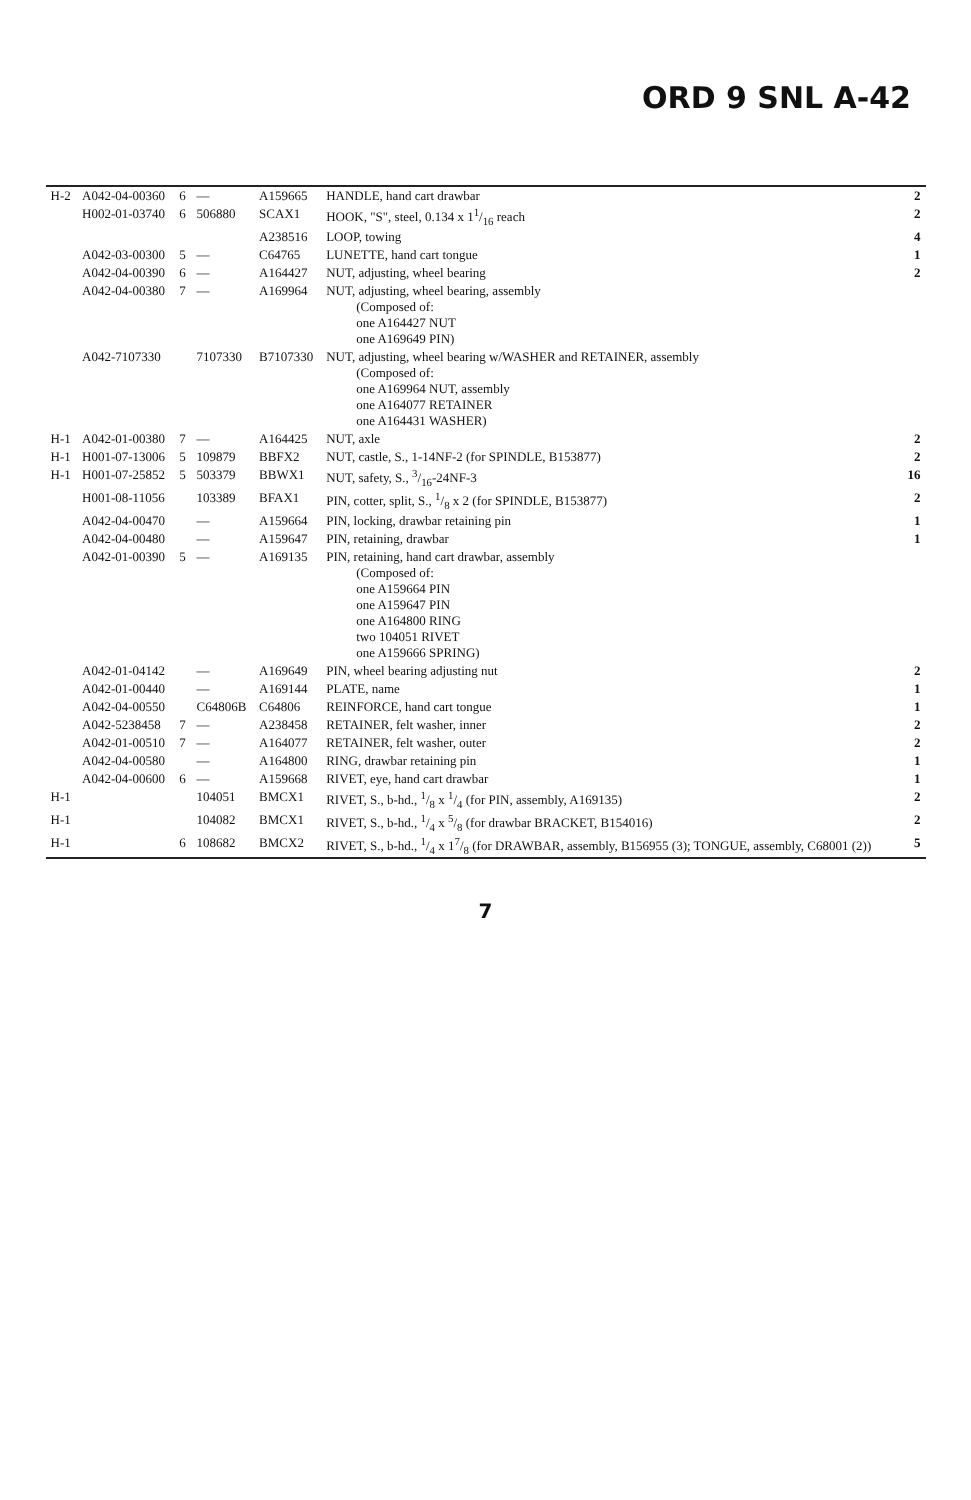ORD 9 SNL A-42
| H-2 | A042-04-00360 | 6 | — | A159665 | HANDLE, hand cart drawbar | 2 |
| | H002-01-03740 | 6 | 506880 | SCAX1 | HOOK, "S", steel, 0.134 x 11/16 reach | 2 |
| | | | | A238516 | LOOP, towing | 4 |
| | A042-03-00300 | 5 | — | C64765 | LUNETTE, hand cart tongue | 1 |
| | A042-04-00390 | 6 | — | A164427 | NUT, adjusting, wheel bearing | 2 |
| | A042-04-00380 | 7 | — | A169964 | NUT, adjusting, wheel bearing, assembly (Composed of: one A164427 NUT one A169649 PIN) | |
| | A042-7107330 | | 7107330 | B7107330 | NUT, adjusting, wheel bearing w/WASHER and RETAINER, assembly (Composed of: one A169964 NUT, assembly one A164077 RETAINER one A164431 WASHER) | |
| H-1 | A042-01-00380 | 7 | — | A164425 | NUT, axle | 2 |
| H-1 | H001-07-13006 | 5 | 109879 | BBFX2 | NUT, castle, S., 1-14NF-2 (for SPINDLE, B153877) | 2 |
| H-1 | H001-07-25852 | 5 | 503379 | BBWX1 | NUT, safety, S., 3/16-24NF-3 | 16 |
| | H001-08-11056 | | 103389 | BFAX1 | PIN, cotter, split, S., 1/8 x 2 (for SPINDLE, B153877) | 2 |
| | A042-04-00470 | | — | A159664 | PIN, locking, drawbar retaining pin | 1 |
| | A042-04-00480 | | — | A159647 | PIN, retaining, drawbar | 1 |
| | A042-01-00390 | 5 | — | A169135 | PIN, retaining, hand cart drawbar, assembly (Composed of: one A159664 PIN one A159647 PIN one A164800 RING two 104051 RIVET one A159666 SPRING) | |
| | A042-01-04142 | | — | A169649 | PIN, wheel bearing adjusting nut | 2 |
| | A042-01-00440 | | — | A169144 | PLATE, name | 1 |
| | A042-04-00550 | | C64806B | C64806 | REINFORCE, hand cart tongue | 1 |
| | A042-5238458 | 7 | — | A238458 | RETAINER, felt washer, inner | 2 |
| | A042-01-00510 | 7 | — | A164077 | RETAINER, felt washer, outer | 2 |
| | A042-04-00580 | | — | A164800 | RING, drawbar retaining pin | 1 |
| | A042-04-00600 | 6 | — | A159668 | RIVET, eye, hand cart drawbar | 1 |
| H-1 | | | 104051 | BMCX1 | RIVET, S., b-hd., 1/8 x 1/4 (for PIN, assembly, A169135) | 2 |
| H-1 | | | 104082 | BMCX1 | RIVET, S., b-hd., 1/4 x 5/8 (for drawbar BRACKET, B154016) | 2 |
| H-1 | | 6 | 108682 | BMCX2 | RIVET, S., b-hd., 1/4 x 17/8 (for DRAWBAR, assembly, B156955 (3); TONGUE, assembly, C68001 (2)) | 5 |
7